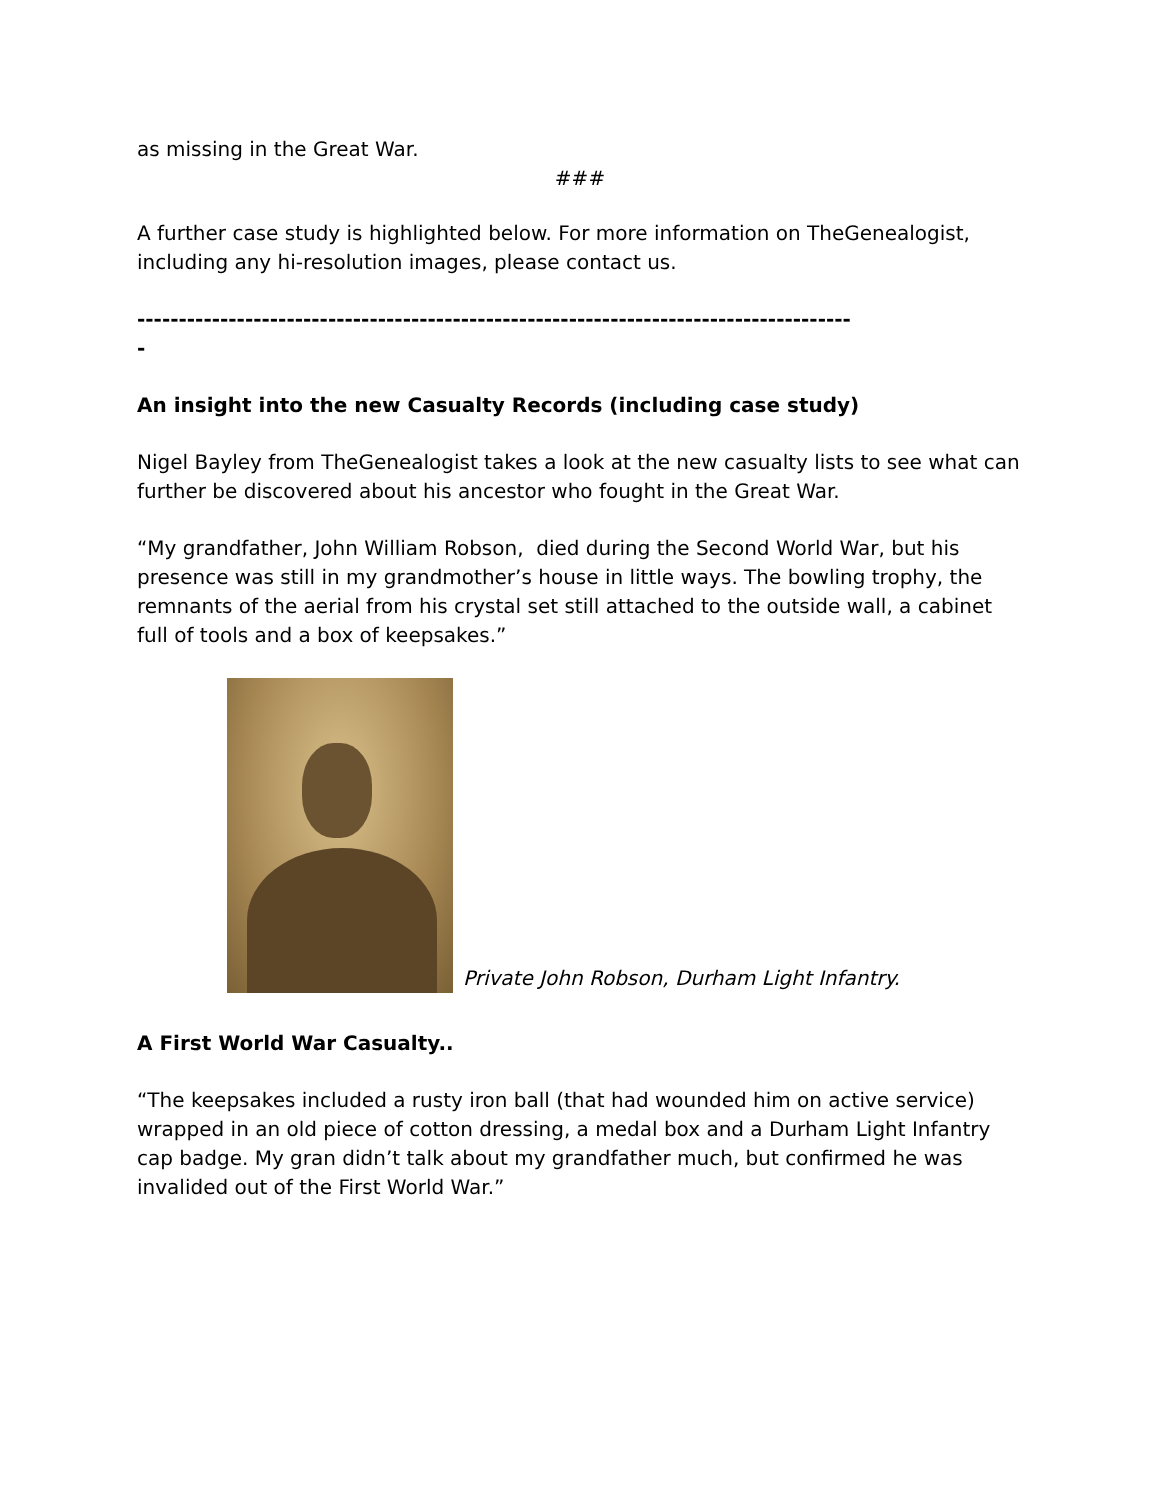as missing in the Great War.
###
A further case study is highlighted below. For more information on TheGenealogist, including any hi-resolution images, please contact us.
--------------------------------------------------------------------------------------
-
An insight into the new Casualty Records (including case study)
Nigel Bayley from TheGenealogist takes a look at the new casualty lists to see what can further be discovered about his ancestor who fought in the Great War.
“My grandfather, John William Robson, died during the Second World War, but his presence was still in my grandmother’s house in little ways. The bowling trophy, the remnants of the aerial from his crystal set still attached to the outside wall, a cabinet full of tools and a box of keepsakes.”
Private John Robson, Durham Light Infantry.
A First World War Casualty..
“The keepsakes included a rusty iron ball (that had wounded him on active service) wrapped in an old piece of cotton dressing, a medal box and a Durham Light Infantry cap badge. My gran didn’t talk about my grandfather much, but confirmed he was invalided out of the First World War.”